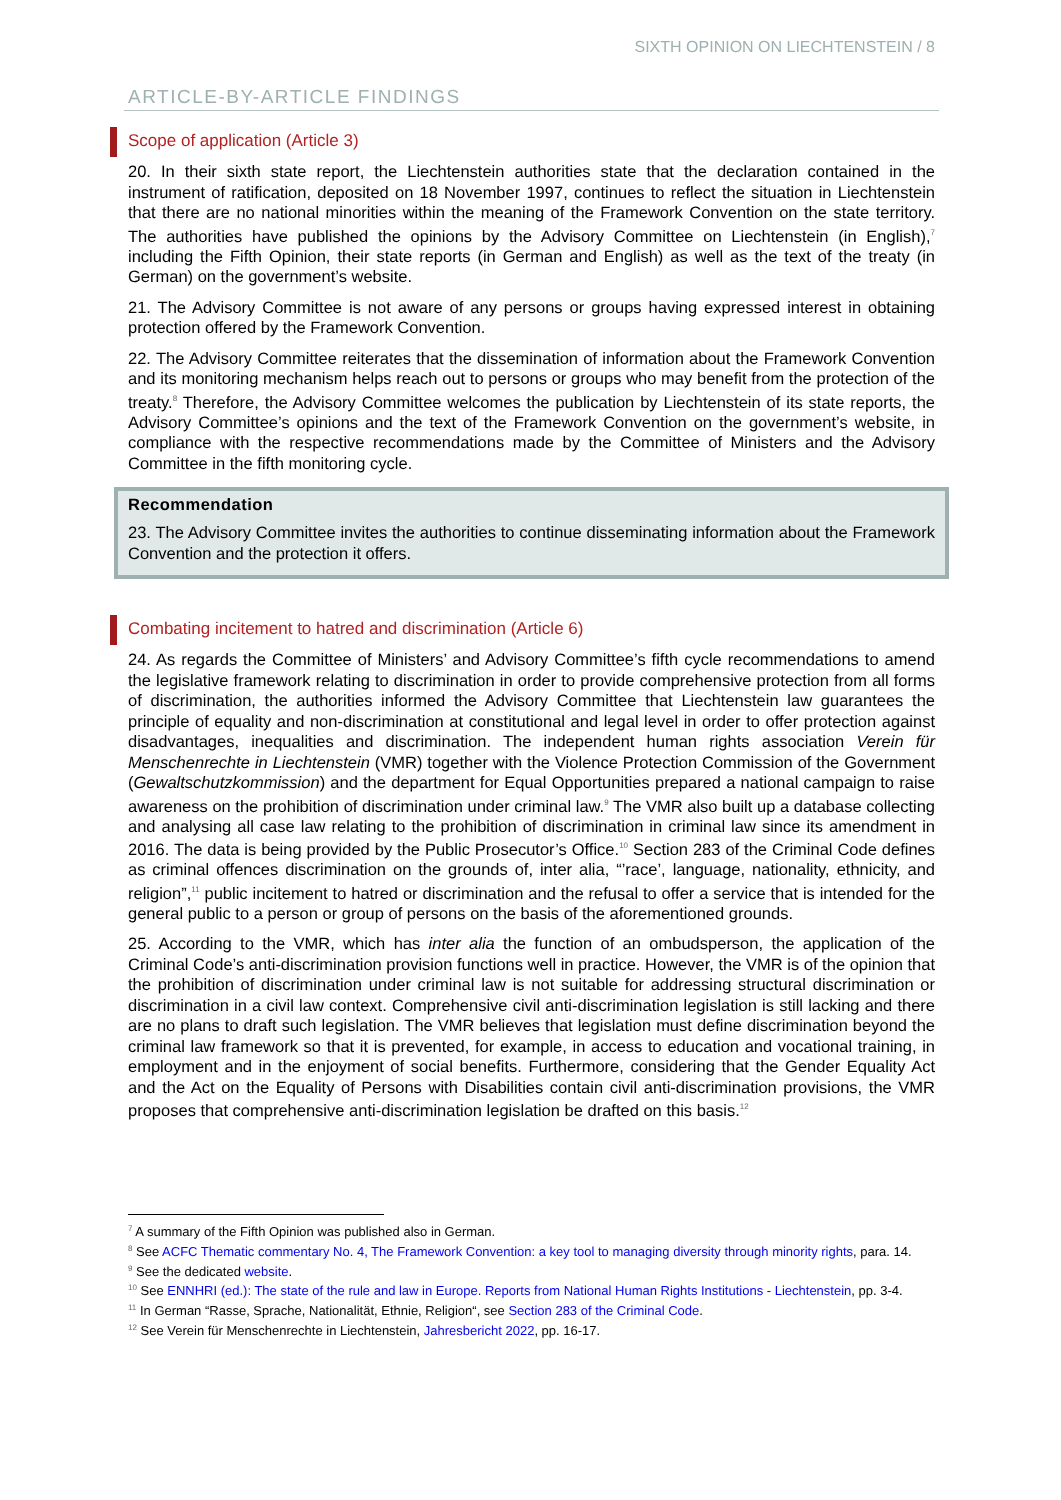SIXTH OPINION ON LIECHTENSTEIN / 8
ARTICLE-BY-ARTICLE FINDINGS
Scope of application (Article 3)
20. In their sixth state report, the Liechtenstein authorities state that the declaration contained in the instrument of ratification, deposited on 18 November 1997, continues to reflect the situation in Liechtenstein that there are no national minorities within the meaning of the Framework Convention on the state territory. The authorities have published the opinions by the Advisory Committee on Liechtenstein (in English),<sup>7</sup> including the Fifth Opinion, their state reports (in German and English) as well as the text of the treaty (in German) on the government’s website.
21. The Advisory Committee is not aware of any persons or groups having expressed interest in obtaining protection offered by the Framework Convention.
22. The Advisory Committee reiterates that the dissemination of information about the Framework Convention and its monitoring mechanism helps reach out to persons or groups who may benefit from the protection of the treaty.<sup>8</sup> Therefore, the Advisory Committee welcomes the publication by Liechtenstein of its state reports, the Advisory Committee’s opinions and the text of the Framework Convention on the government’s website, in compliance with the respective recommendations made by the Committee of Ministers and the Advisory Committee in the fifth monitoring cycle.
Recommendation
23. The Advisory Committee invites the authorities to continue disseminating information about the Framework Convention and the protection it offers.
Combating incitement to hatred and discrimination (Article 6)
24. As regards the Committee of Ministers’ and Advisory Committee’s fifth cycle recommendations to amend the legislative framework relating to discrimination in order to provide comprehensive protection from all forms of discrimination, the authorities informed the Advisory Committee that Liechtenstein law guarantees the principle of equality and non-discrimination at constitutional and legal level in order to offer protection against disadvantages, inequalities and discrimination. The independent human rights association Verein für Menschenrechte in Liechtenstein (VMR) together with the Violence Protection Commission of the Government (Gewaltschutzkommission) and the department for Equal Opportunities prepared a national campaign to raise awareness on the prohibition of discrimination under criminal law.<sup>9</sup> The VMR also built up a database collecting and analysing all case law relating to the prohibition of discrimination in criminal law since its amendment in 2016. The data is being provided by the Public Prosecutor’s Office.<sup>10</sup> Section 283 of the Criminal Code defines as criminal offences discrimination on the grounds of, inter alia, “’race’, language, nationality, ethnicity, and religion”,<sup>11</sup> public incitement to hatred or discrimination and the refusal to offer a service that is intended for the general public to a person or group of persons on the basis of the aforementioned grounds.
25. According to the VMR, which has inter alia the function of an ombudsperson, the application of the Criminal Code’s anti-discrimination provision functions well in practice. However, the VMR is of the opinion that the prohibition of discrimination under criminal law is not suitable for addressing structural discrimination or discrimination in a civil law context. Comprehensive civil anti-discrimination legislation is still lacking and there are no plans to draft such legislation. The VMR believes that legislation must define discrimination beyond the criminal law framework so that it is prevented, for example, in access to education and vocational training, in employment and in the enjoyment of social benefits. Furthermore, considering that the Gender Equality Act and the Act on the Equality of Persons with Disabilities contain civil anti-discrimination provisions, the VMR proposes that comprehensive anti-discrimination legislation be drafted on this basis.<sup>12</sup>
<sup>7</sup> A summary of the Fifth Opinion was published also in German.
<sup>8</sup> See ACFC Thematic commentary No. 4, The Framework Convention: a key tool to managing diversity through minority rights, para. 14.
<sup>9</sup> See the dedicated website.
<sup>10</sup> See ENNHRI (ed.): The state of the rule and law in Europe. Reports from National Human Rights Institutions - Liechtenstein, pp. 3-4.
<sup>11</sup> In German “Rasse, Sprache, Nationalität, Ethnie, Religion“, see Section 283 of the Criminal Code.
<sup>12</sup> See Verein für Menschenrechte in Liechtenstein, Jahresbericht 2022, pp. 16-17.